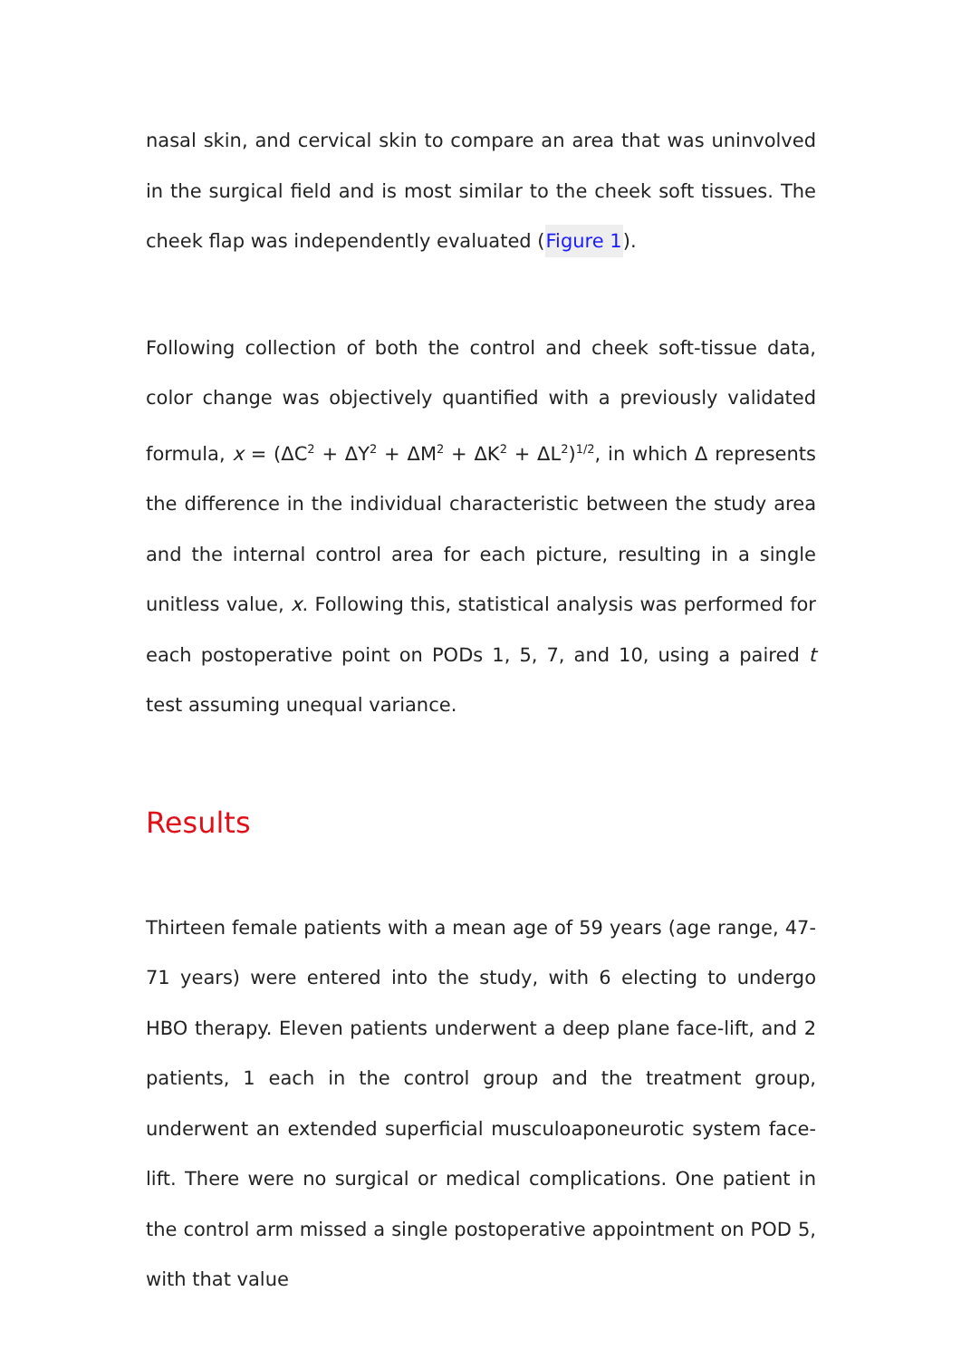nasal skin, and cervical skin to compare an area that was uninvolved in the surgical field and is most similar to the cheek soft tissues. The cheek flap was independently evaluated (Figure 1).
Following collection of both the control and cheek soft-tissue data, color change was objectively quantified with a previously validated formula, x = (ΔC<sup>2</sup> + ΔY<sup>2</sup> + ΔM<sup>2</sup> + ΔK<sup>2</sup> + ΔL<sup>2</sup>)<sup>1/2</sup>, in which Δ represents the difference in the individual characteristic between the study area and the internal control area for each picture, resulting in a single unitless value, x. Following this, statistical analysis was performed for each postoperative point on PODs 1, 5, 7, and 10, using a paired t test assuming unequal variance.
Results
Thirteen female patients with a mean age of 59 years (age range, 47-71 years) were entered into the study, with 6 electing to undergo HBO therapy. Eleven patients underwent a deep plane face-lift, and 2 patients, 1 each in the control group and the treatment group, underwent an extended superficial musculoaponeurotic system face-lift. There were no surgical or medical complications. One patient in the control arm missed a single postoperative appointment on POD 5, with that value